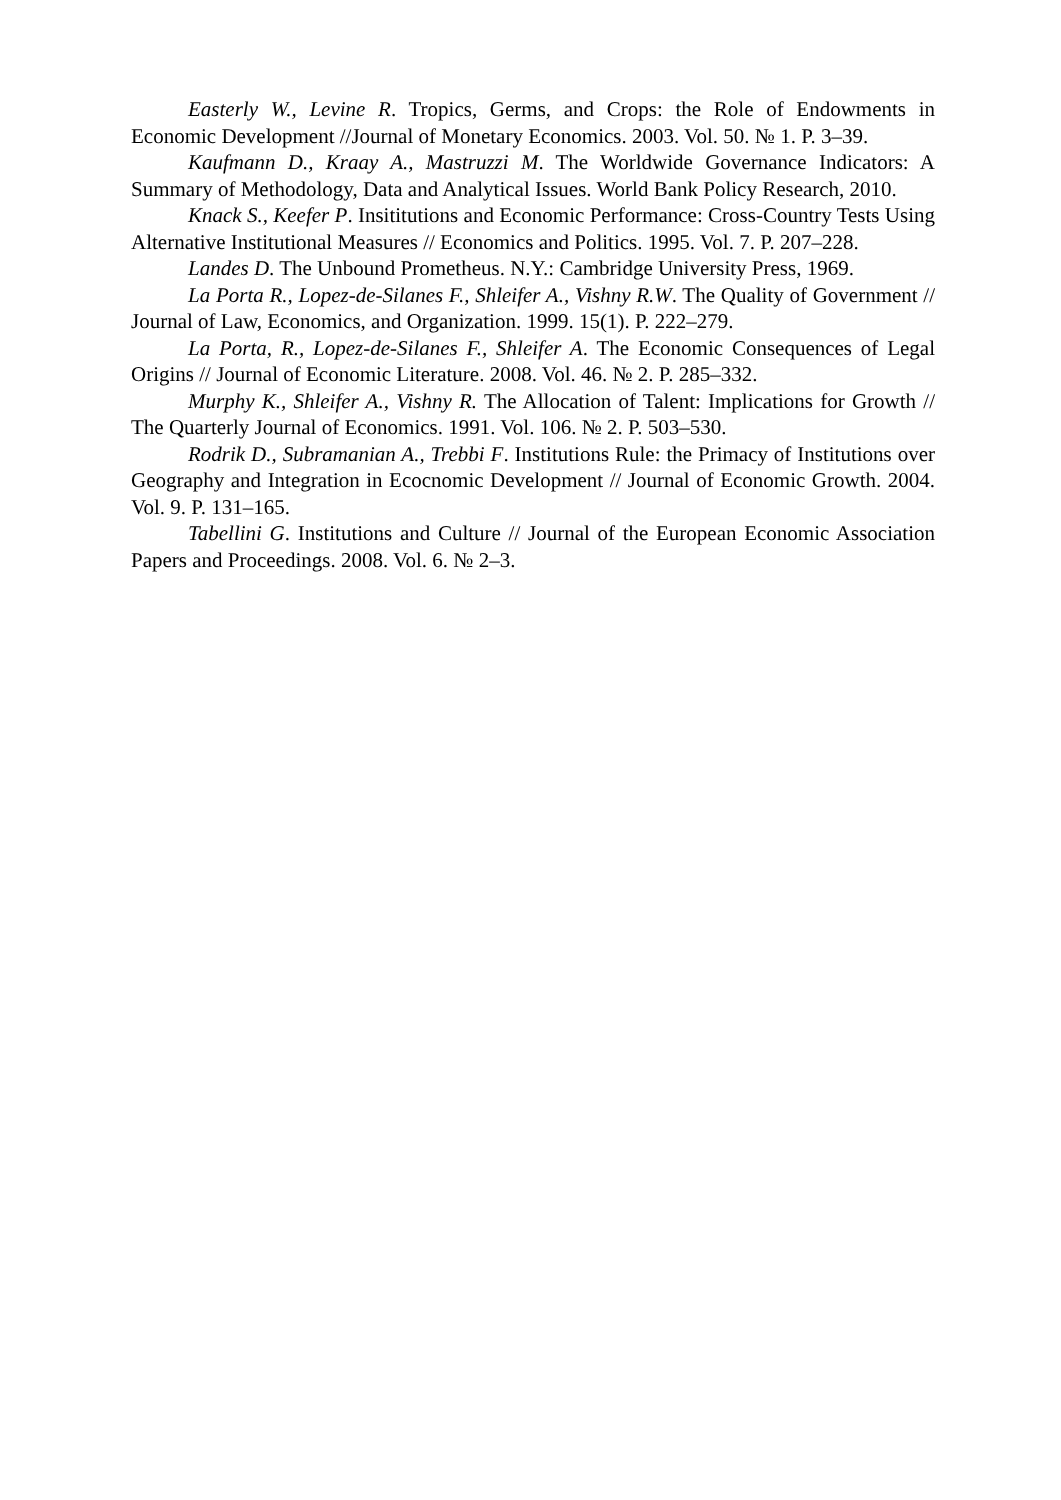Easterly W., Levine R. Tropics, Germs, and Crops: the Role of Endowments in Economic Development //Journal of Monetary Economics. 2003. Vol. 50. № 1. P. 3–39.
Kaufmann D., Kraay A., Mastruzzi M. The Worldwide Governance Indicators: A Summary of Methodology, Data and Analytical Issues. World Bank Policy Research, 2010.
Knack S., Keefer P. Insititutions and Economic Performance: Cross-Country Tests Using Alternative Institutional Measures // Economics and Politics. 1995. Vol. 7. P. 207–228.
Landes D. The Unbound Prometheus. N.Y.: Cambridge University Press, 1969.
La Porta R., Lopez-de-Silanes F., Shleifer A., Vishny R.W. The Quality of Government // Journal of Law, Economics, and Organization. 1999. 15(1). P. 222–279.
La Porta, R., Lopez-de-Silanes F., Shleifer A. The Economic Consequences of Legal Origins // Journal of Economic Literature. 2008. Vol. 46. № 2. P. 285–332.
Murphy K., Shleifer A., Vishny R. The Allocation of Talent: Implications for Growth // The Quarterly Journal of Economics. 1991. Vol. 106. № 2. P. 503–530.
Rodrik D., Subramanian A., Trebbi F. Institutions Rule: the Primacy of Institutions over Geography and Integration in Ecocnomic Development // Journal of Economic Growth. 2004. Vol. 9. P. 131–165.
Tabellini G. Institutions and Culture // Journal of the European Economic Association Papers and Proceedings. 2008. Vol. 6. № 2–3.